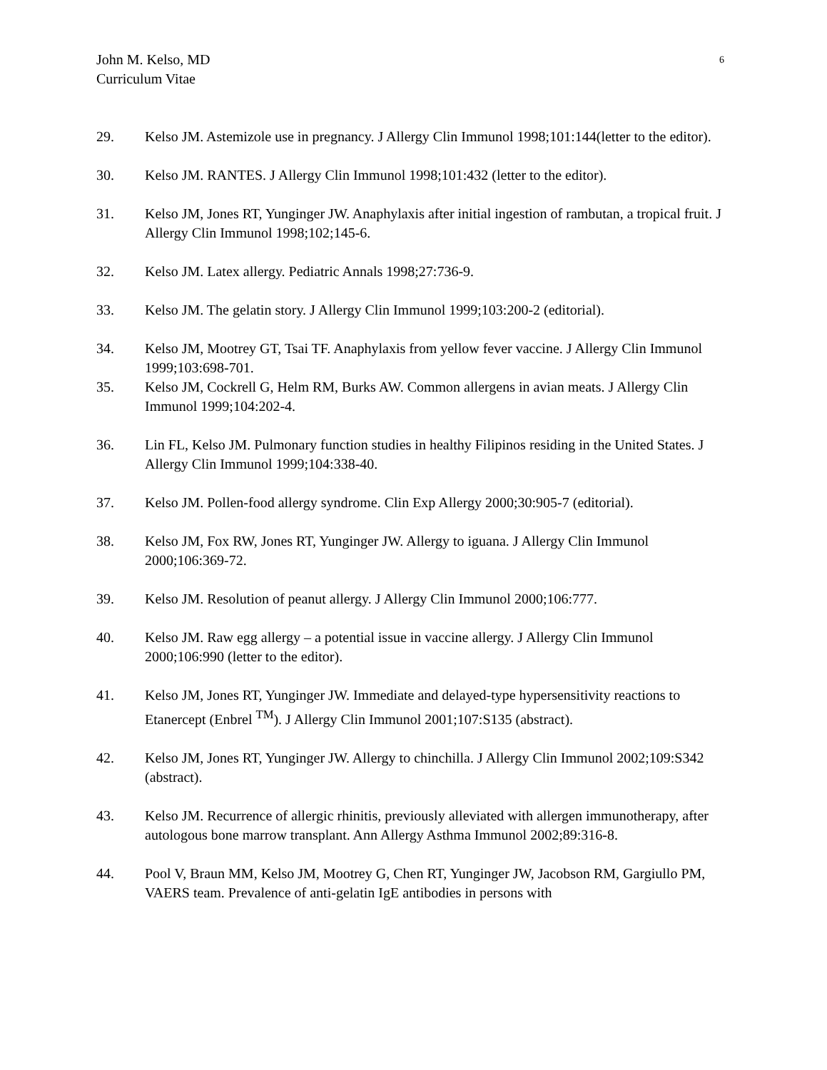6 John M. Kelso, MD
Curriculum Vitae
29. Kelso JM. Astemizole use in pregnancy. J Allergy Clin Immunol 1998;101:144(letter to the editor).
30. Kelso JM. RANTES. J Allergy Clin Immunol 1998;101:432 (letter to the editor).
31. Kelso JM, Jones RT, Yunginger JW. Anaphylaxis after initial ingestion of rambutan, a tropical fruit. J Allergy Clin Immunol 1998;102;145-6.
32. Kelso JM. Latex allergy. Pediatric Annals 1998;27:736-9.
33. Kelso JM. The gelatin story. J Allergy Clin Immunol 1999;103:200-2 (editorial).
34. Kelso JM, Mootrey GT, Tsai TF. Anaphylaxis from yellow fever vaccine. J Allergy Clin Immunol 1999;103:698-701.
35. Kelso JM, Cockrell G, Helm RM, Burks AW. Common allergens in avian meats. J Allergy Clin Immunol 1999;104:202-4.
36. Lin FL, Kelso JM. Pulmonary function studies in healthy Filipinos residing in the United States. J Allergy Clin Immunol 1999;104:338-40.
37. Kelso JM. Pollen-food allergy syndrome. Clin Exp Allergy 2000;30:905-7 (editorial).
38. Kelso JM, Fox RW, Jones RT, Yunginger JW. Allergy to iguana. J Allergy Clin Immunol 2000;106:369-72.
39. Kelso JM. Resolution of peanut allergy. J Allergy Clin Immunol 2000;106:777.
40. Kelso JM. Raw egg allergy – a potential issue in vaccine allergy. J Allergy Clin Immunol 2000;106:990 (letter to the editor).
41. Kelso JM, Jones RT, Yunginger JW. Immediate and delayed-type hypersensitivity reactions to Etanercept (Enbrel <sup>TM</sup>). J Allergy Clin Immunol 2001;107:S135 (abstract).
42. Kelso JM, Jones RT, Yunginger JW. Allergy to chinchilla. J Allergy Clin Immunol 2002;109:S342 (abstract).
43. Kelso JM. Recurrence of allergic rhinitis, previously alleviated with allergen immunotherapy, after autologous bone marrow transplant. Ann Allergy Asthma Immunol 2002;89:316-8.
44. Pool V, Braun MM, Kelso JM, Mootrey G, Chen RT, Yunginger JW, Jacobson RM, Gargiullo PM, VAERS team. Prevalence of anti-gelatin IgE antibodies in persons with